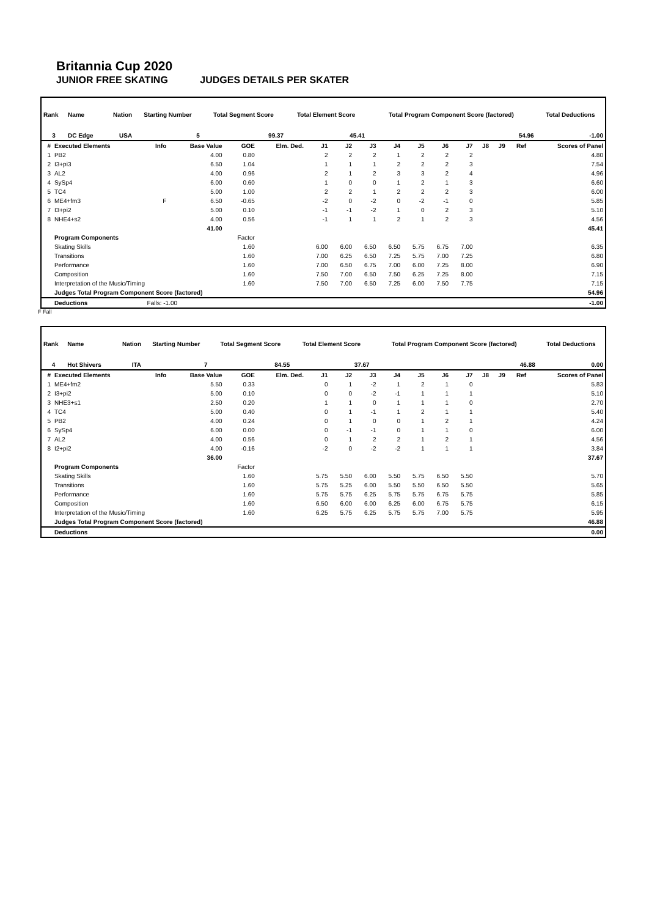Britannia Cup 2020
JUNIOR FREE SKATING JUDGES DETAILS PER SKATER
| Rank | Name | Nation | Starting Number | Total Segment Score | Total Element Score | Total Program Component Score (factored) | Total Deductions |
| --- | --- | --- | --- | --- | --- | --- | --- |
| 3 | DC Edge | USA | 5 | 99.37 | 45.41 | 54.96 | -1.00 |
| # | Executed Elements | Info | Base Value | GOE | Elm. Ded. | J1 | J2 | J3 | J4 | J5 | J6 | J7 | J8 | J9 | Ref | Scores of Panel |
| --- | --- | --- | --- | --- | --- | --- | --- | --- | --- | --- | --- | --- | --- | --- | --- | --- |
| 1 | PB2 | | 4.00 | 0.80 | | 2 | 2 | 2 | 1 | 2 | 2 | 2 | | | | 4.80 |
| 2 | I3+pi3 | | 6.50 | 1.04 | | 1 | 1 | 1 | 2 | 2 | 2 | 3 | | | | 7.54 |
| 3 | AL2 | | 4.00 | 0.96 | | 2 | 1 | 2 | 3 | 3 | 2 | 4 | | | | 4.96 |
| 4 | SySp4 | | 6.00 | 0.60 | | 1 | 0 | 0 | 1 | 2 | 1 | 3 | | | | 6.60 |
| 5 | TC4 | | 5.00 | 1.00 | | 2 | 2 | 1 | 2 | 2 | 2 | 3 | | | | 6.00 |
| 6 | ME4+fm3 | F | 6.50 | -0.65 | | -2 | 0 | -2 | 0 | -2 | -1 | 0 | | | | 5.85 |
| 7 | I3+pi2 | | 5.00 | 0.10 | | -1 | -1 | -2 | 1 | 0 | 2 | 3 | | | | 5.10 |
| 8 | NHE4+s2 | | 4.00 | 0.56 | | -1 | 1 | 1 | 2 | 1 | 2 | 3 | | | | 4.56 |
| | | | 41.00 | | | | | | | | | | | | | 45.41 |
| | Program Components | | | Factor | | | | | | | | | | | | |
| | Skating Skills | | | 1.60 | | 6.00 | 6.00 | 6.50 | 6.50 | 5.75 | 6.75 | 7.00 | | | | 6.35 |
| | Transitions | | | 1.60 | | 7.00 | 6.25 | 6.50 | 7.25 | 5.75 | 7.00 | 7.25 | | | | 6.80 |
| | Performance | | | 1.60 | | 7.00 | 6.50 | 6.75 | 7.00 | 6.00 | 7.25 | 8.00 | | | | 6.90 |
| | Composition | | | 1.60 | | 7.50 | 7.00 | 6.50 | 7.50 | 6.25 | 7.25 | 8.00 | | | | 7.15 |
| | Interpretation of the Music/Timing | | | 1.60 | | 7.50 | 7.00 | 6.50 | 7.25 | 6.00 | 7.50 | 7.75 | | | | 7.15 |
| | Judges Total Program Component Score (factored) | | | | | | | | | | | | | | | 54.96 |
| | Deductions | Falls: -1.00 | | | | | | | | | | | | | | -1.00 |
F Fall
| Rank | Name | Nation | Starting Number | Total Segment Score | Total Element Score | Total Program Component Score (factored) | Total Deductions |
| --- | --- | --- | --- | --- | --- | --- | --- |
| 4 | Hot Shivers | ITA | 7 | 84.55 | 37.67 | 46.88 | 0.00 |
| # | Executed Elements | Info | Base Value | GOE | Elm. Ded. | J1 | J2 | J3 | J4 | J5 | J6 | J7 | J8 | J9 | Ref | Scores of Panel |
| --- | --- | --- | --- | --- | --- | --- | --- | --- | --- | --- | --- | --- | --- | --- | --- | --- |
| 1 | ME4+fm2 | | 5.50 | 0.33 | | 0 | 1 | -2 | 1 | 2 | 1 | 0 | | | | 5.83 |
| 2 | I3+pi2 | | 5.00 | 0.10 | | 0 | 0 | -2 | -1 | 1 | 1 | 1 | | | | 5.10 |
| 3 | NHE3+s1 | | 2.50 | 0.20 | | 1 | 1 | 0 | 1 | 1 | 1 | 0 | | | | 2.70 |
| 4 | TC4 | | 5.00 | 0.40 | | 0 | 1 | -1 | 1 | 2 | 1 | 1 | | | | 5.40 |
| 5 | PB2 | | 4.00 | 0.24 | | 0 | 1 | 0 | 0 | 1 | 2 | 1 | | | | 4.24 |
| 6 | SySp4 | | 6.00 | 0.00 | | 0 | -1 | -1 | 0 | 1 | 1 | 0 | | | | 6.00 |
| 7 | AL2 | | 4.00 | 0.56 | | 0 | 1 | 2 | 2 | 1 | 2 | 1 | | | | 4.56 |
| 8 | I2+pi2 | | 4.00 | -0.16 | | -2 | 0 | -2 | -2 | 1 | 1 | 1 | | | | 3.84 |
| | | | 36.00 | | | | | | | | | | | | | 37.67 |
| | Program Components | | | Factor | | | | | | | | | | | | |
| | Skating Skills | | | 1.60 | | 5.75 | 5.50 | 6.00 | 5.50 | 5.75 | 6.50 | 5.50 | | | | 5.70 |
| | Transitions | | | 1.60 | | 5.75 | 5.25 | 6.00 | 5.50 | 5.50 | 6.50 | 5.50 | | | | 5.65 |
| | Performance | | | 1.60 | | 5.75 | 5.75 | 6.25 | 5.75 | 5.75 | 6.75 | 5.75 | | | | 5.85 |
| | Composition | | | 1.60 | | 6.50 | 6.00 | 6.00 | 6.25 | 6.00 | 6.75 | 5.75 | | | | 6.15 |
| | Interpretation of the Music/Timing | | | 1.60 | | 6.25 | 5.75 | 6.25 | 5.75 | 5.75 | 7.00 | 5.75 | | | | 5.95 |
| | Judges Total Program Component Score (factored) | | | | | | | | | | | | | | | 46.88 |
| | Deductions | | | | | | | | | | | | | | | 0.00 |